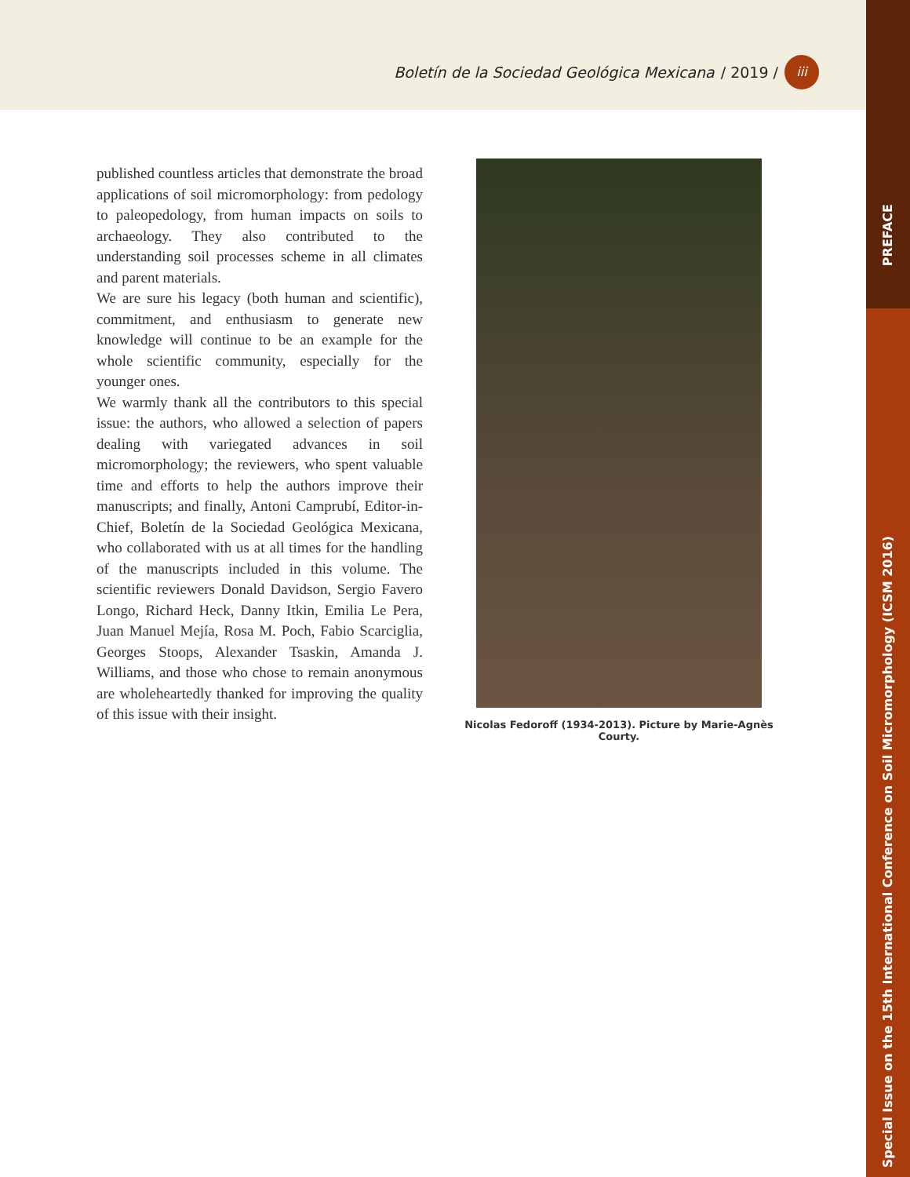Boletín de la Sociedad Geológica Mexicana / 2019 / iii
PREFACE
Special Issue on the 15th International Conference on Soil Micromorphology (ICSM 2016)
published countless articles that demonstrate the broad applications of soil micromorphology: from pedology to paleopedology, from human impacts on soils to archaeology. They also contributed to the understanding soil processes scheme in all climates and parent materials.
We are sure his legacy (both human and scientific), commitment, and enthusiasm to generate new knowledge will continue to be an example for the whole scientific community, especially for the younger ones.
We warmly thank all the contributors to this special issue: the authors, who allowed a selection of papers dealing with variegated advances in soil micromorphology; the reviewers, who spent valuable time and efforts to help the authors improve their manuscripts; and finally, Antoni Camprubí, Editor-in-Chief, Boletín de la Sociedad Geológica Mexicana, who collaborated with us at all times for the handling of the manuscripts included in this volume. The scientific reviewers Donald Davidson, Sergio Favero Longo, Richard Heck, Danny Itkin, Emilia Le Pera, Juan Manuel Mejía, Rosa M. Poch, Fabio Scarciglia, Georges Stoops, Alexander Tsaskin, Amanda J. Williams, and those who chose to remain anonymous are wholeheartedly thanked for improving the quality of this issue with their insight.
Nicolas Fedoroff (1934-2013). Picture by Marie-Agnès Courty.